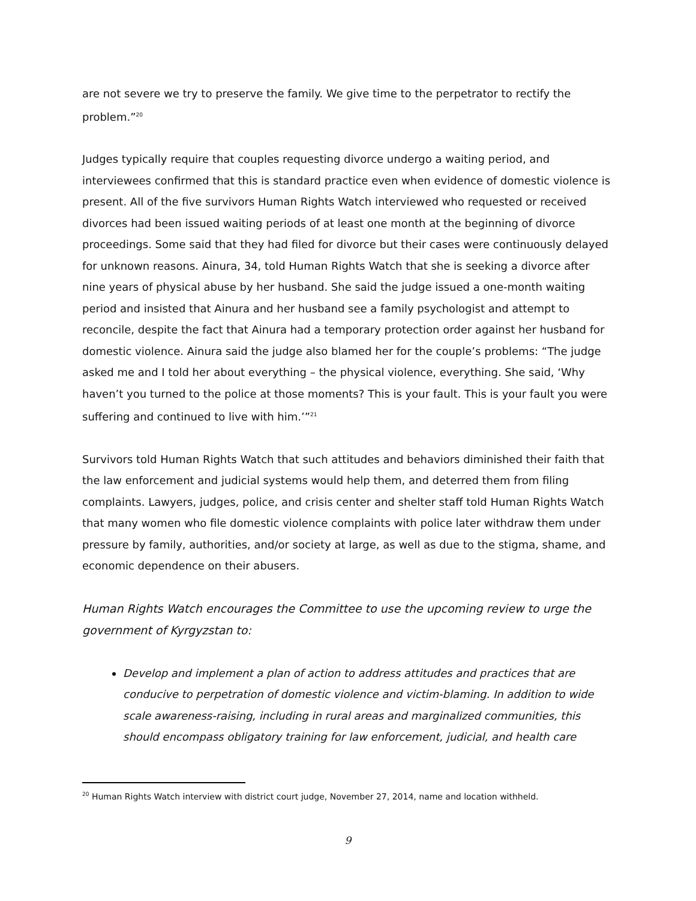are not severe we try to preserve the family. We give time to the perpetrator to rectify the problem.”<sup>20</sup>
Judges typically require that couples requesting divorce undergo a waiting period, and interviewees confirmed that this is standard practice even when evidence of domestic violence is present. All of the five survivors Human Rights Watch interviewed who requested or received divorces had been issued waiting periods of at least one month at the beginning of divorce proceedings. Some said that they had filed for divorce but their cases were continuously delayed for unknown reasons. Ainura, 34, told Human Rights Watch that she is seeking a divorce after nine years of physical abuse by her husband. She said the judge issued a one-month waiting period and insisted that Ainura and her husband see a family psychologist and attempt to reconcile, despite the fact that Ainura had a temporary protection order against her husband for domestic violence. Ainura said the judge also blamed her for the couple’s problems: “The judge asked me and I told her about everything – the physical violence, everything. She said, ‘Why haven’t you turned to the police at those moments? This is your fault. This is your fault you were suffering and continued to live with him.’”<sup>21</sup>
Survivors told Human Rights Watch that such attitudes and behaviors diminished their faith that the law enforcement and judicial systems would help them, and deterred them from filing complaints. Lawyers, judges, police, and crisis center and shelter staff told Human Rights Watch that many women who file domestic violence complaints with police later withdraw them under pressure by family, authorities, and/or society at large, as well as due to the stigma, shame, and economic dependence on their abusers.
Human Rights Watch encourages the Committee to use the upcoming review to urge the government of Kyrgyzstan to:
Develop and implement a plan of action to address attitudes and practices that are conducive to perpetration of domestic violence and victim-blaming. In addition to wide scale awareness-raising, including in rural areas and marginalized communities, this should encompass obligatory training for law enforcement, judicial, and health care
<sup>20</sup> Human Rights Watch interview with district court judge, November 27, 2014, name and location withheld.
9